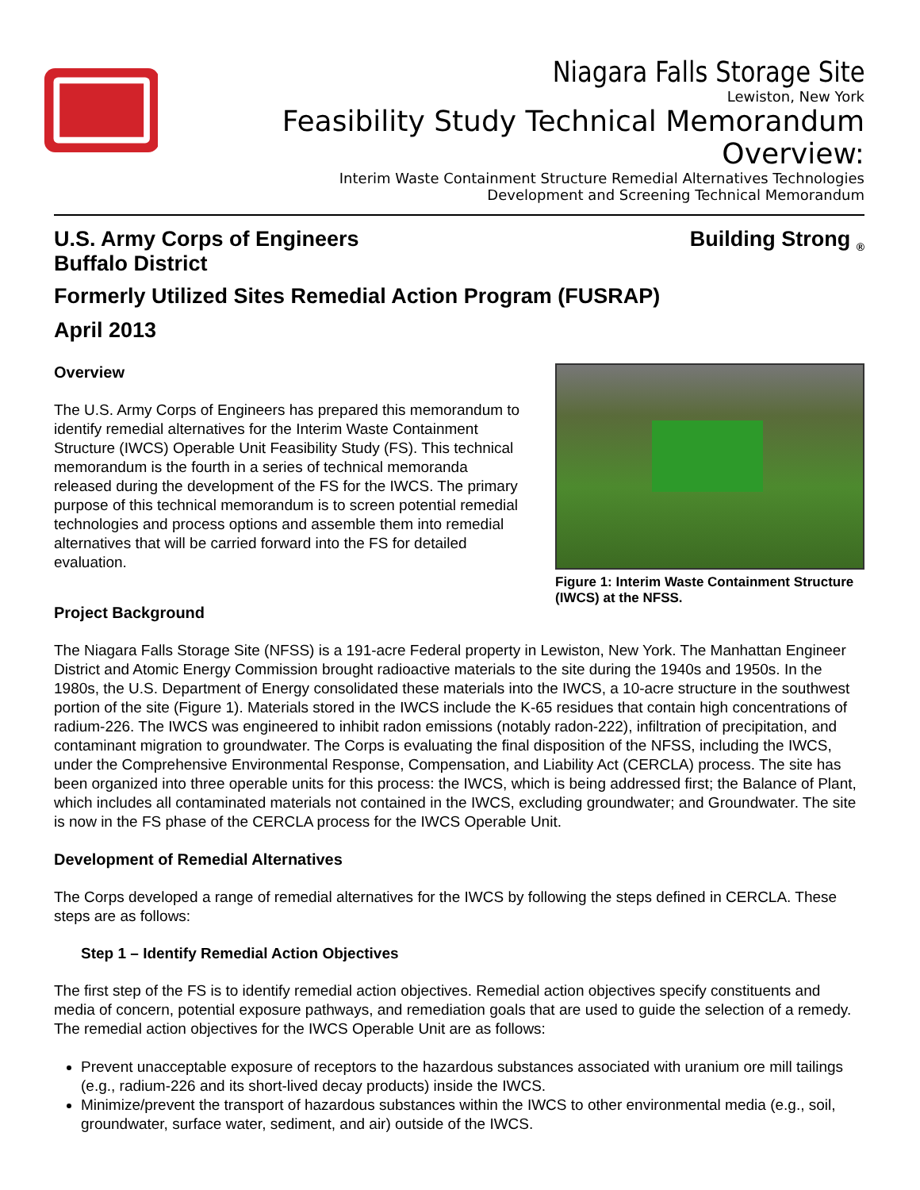®
Niagara Falls Storage Site
Lewiston, New York
Feasibility Study Technical Memorandum Overview:
Interim Waste Containment Structure Remedial Alternatives Technologies
Development and Screening Technical Memorandum
U.S. Army Corps of Engineers
Buffalo District
Building Strong <sub>®</sub>
Formerly Utilized Sites Remedial Action Program (FUSRAP)
April 2013
Overview
The U.S. Army Corps of Engineers has prepared this memorandum to identify remedial alternatives for the Interim Waste Containment Structure (IWCS) Operable Unit Feasibility Study (FS). This technical memorandum is the fourth in a series of technical memoranda released during the development of the FS for the IWCS. The primary purpose of this technical memorandum is to screen potential remedial technologies and process options and assemble them into remedial alternatives that will be carried forward into the FS for detailed evaluation.
Project Background
Figure 1: Interim Waste Containment Structure (IWCS) at the NFSS.
The Niagara Falls Storage Site (NFSS) is a 191-acre Federal property in Lewiston, New York. The Manhattan Engineer District and Atomic Energy Commission brought radioactive materials to the site during the 1940s and 1950s. In the 1980s, the U.S. Department of Energy consolidated these materials into the IWCS, a 10-acre structure in the southwest portion of the site (Figure 1). Materials stored in the IWCS include the K-65 residues that contain high concentrations of radium-226. The IWCS was engineered to inhibit radon emissions (notably radon-222), infiltration of precipitation, and contaminant migration to groundwater. The Corps is evaluating the final disposition of the NFSS, including the IWCS, under the Comprehensive Environmental Response, Compensation, and Liability Act (CERCLA) process. The site has been organized into three operable units for this process: the IWCS, which is being addressed first; the Balance of Plant, which includes all contaminated materials not contained in the IWCS, excluding groundwater; and Groundwater. The site is now in the FS phase of the CERCLA process for the IWCS Operable Unit.
Development of Remedial Alternatives
The Corps developed a range of remedial alternatives for the IWCS by following the steps defined in CERCLA. These steps are as follows:
Step 1 – Identify Remedial Action Objectives
The first step of the FS is to identify remedial action objectives. Remedial action objectives specify constituents and media of concern, potential exposure pathways, and remediation goals that are used to guide the selection of a remedy. The remedial action objectives for the IWCS Operable Unit are as follows:
Prevent unacceptable exposure of receptors to the hazardous substances associated with uranium ore mill tailings (e.g., radium-226 and its short-lived decay products) inside the IWCS.
Minimize/prevent the transport of hazardous substances within the IWCS to other environmental media (e.g., soil, groundwater, surface water, sediment, and air) outside of the IWCS.